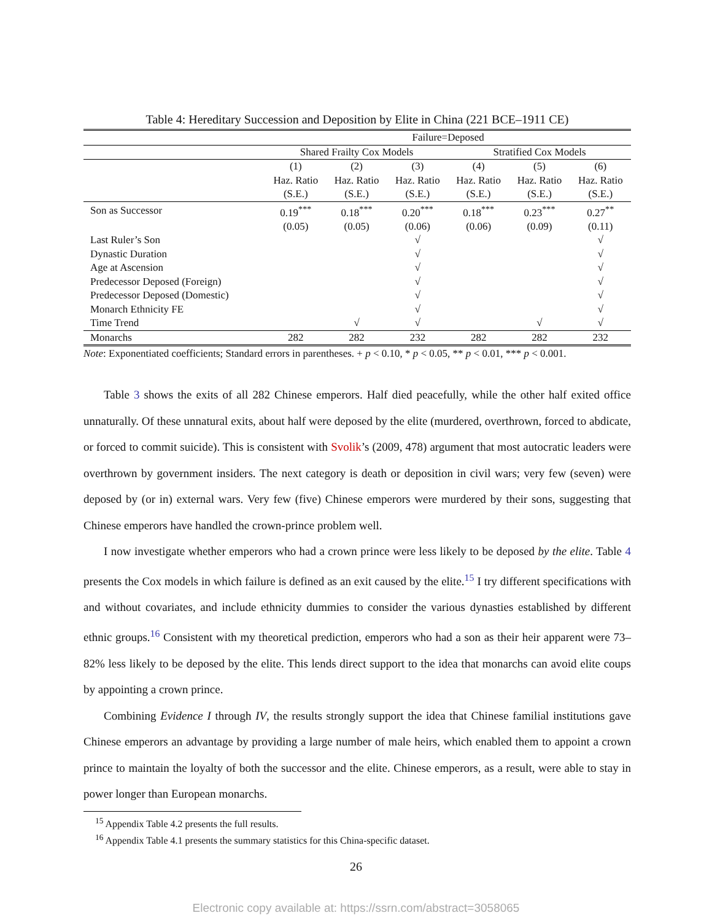Table 4: Hereditary Succession and Deposition by Elite in China (221 BCE–1911 CE)
| | Failure=Deposed | | | | | |
| --- | --- | --- | --- | --- | --- | --- |
| | Shared Frailty Cox Models | | | Stratified Cox Models | | |
| | (1) | (2) | (3) | (4) | (5) | (6) |
| | Haz. Ratio | Haz. Ratio | Haz. Ratio | Haz. Ratio | Haz. Ratio | Haz. Ratio |
| | (S.E.) | (S.E.) | (S.E.) | (S.E.) | (S.E.) | (S.E.) |
| Son as Successor | 0.19<sup>***</sup> | 0.18<sup>***</sup> | 0.20<sup>***</sup> | 0.18<sup>***</sup> | 0.23<sup>***</sup> | 0.27<sup>**</sup> |
| | (0.05) | (0.05) | (0.06) | (0.06) | (0.09) | (0.11) |
| Last Ruler’s Son | | | √ | | | √ |
| Dynastic Duration | | | √ | | | √ |
| Age at Ascension | | | √ | | | √ |
| Predecessor Deposed (Foreign) | | | √ | | | √ |
| Predecessor Deposed (Domestic) | | | √ | | | √ |
| Monarch Ethnicity FE | | | √ | | | √ |
| Time Trend | | √ | √ | | √ | √ |
| Monarchs | 282 | 282 | 232 | 282 | 282 | 232 |
Note: Exponentiated coefficients; Standard errors in parentheses. + p < 0.10, * p < 0.05, ** p < 0.01, *** p < 0.001.
Table 3 shows the exits of all 282 Chinese emperors. Half died peacefully, while the other half exited office unnaturally. Of these unnatural exits, about half were deposed by the elite (murdered, overthrown, forced to abdicate, or forced to commit suicide). This is consistent with Svolik’s (2009, 478) argument that most autocratic leaders were overthrown by government insiders. The next category is death or deposition in civil wars; very few (seven) were deposed by (or in) external wars. Very few (five) Chinese emperors were murdered by their sons, suggesting that Chinese emperors have handled the crown-prince problem well.
I now investigate whether emperors who had a crown prince were less likely to be deposed by the elite. Table 4 presents the Cox models in which failure is defined as an exit caused by the elite.<sup>15</sup> I try different specifications with and without covariates, and include ethnicity dummies to consider the various dynasties established by different ethnic groups.<sup>16</sup> Consistent with my theoretical prediction, emperors who had a son as their heir apparent were 73–82% less likely to be deposed by the elite. This lends direct support to the idea that monarchs can avoid elite coups by appointing a crown prince.
Combining Evidence I through IV, the results strongly support the idea that Chinese familial institutions gave Chinese emperors an advantage by providing a large number of male heirs, which enabled them to appoint a crown prince to maintain the loyalty of both the successor and the elite. Chinese emperors, as a result, were able to stay in power longer than European monarchs.
<sup>15</sup> Appendix Table 4.2 presents the full results.
<sup>16</sup> Appendix Table 4.1 presents the summary statistics for this China-specific dataset.
26
Electronic copy available at: https://ssrn.com/abstract=3058065